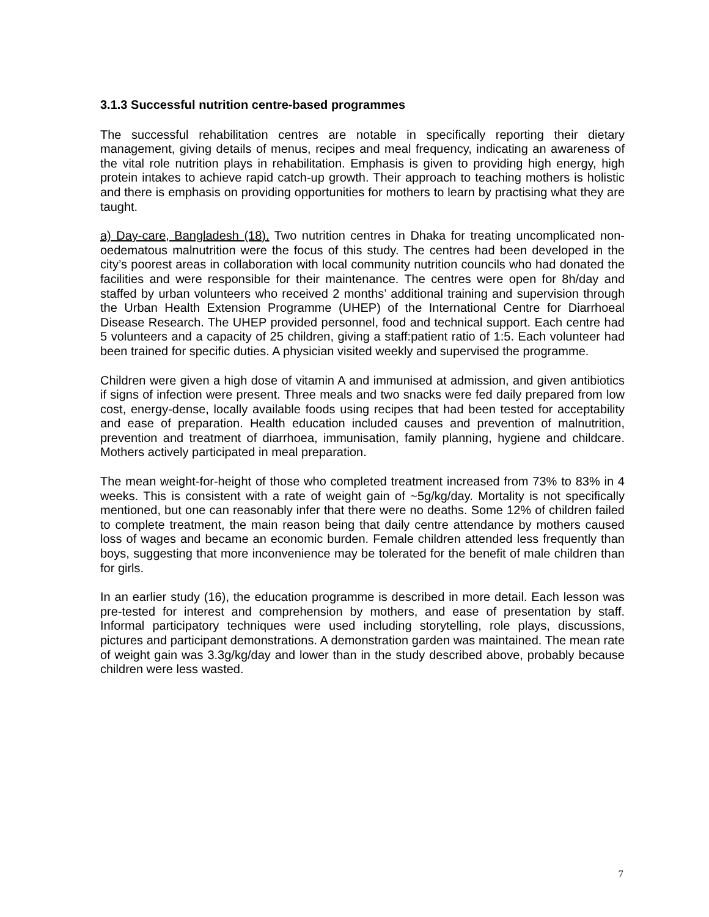3.1.3 Successful nutrition centre-based programmes
The successful rehabilitation centres are notable in specifically reporting their dietary management, giving details of menus, recipes and meal frequency, indicating an awareness of the vital role nutrition plays in rehabilitation. Emphasis is given to providing high energy, high protein intakes to achieve rapid catch-up growth. Their approach to teaching mothers is holistic and there is emphasis on providing opportunities for mothers to learn by practising what they are taught.
a) Day-care, Bangladesh (18). Two nutrition centres in Dhaka for treating uncomplicated non-oedematous malnutrition were the focus of this study. The centres had been developed in the city’s poorest areas in collaboration with local community nutrition councils who had donated the facilities and were responsible for their maintenance. The centres were open for 8h/day and staffed by urban volunteers who received 2 months’ additional training and supervision through the Urban Health Extension Programme (UHEP) of the International Centre for Diarrhoeal Disease Research. The UHEP provided personnel, food and technical support. Each centre had 5 volunteers and a capacity of 25 children, giving a staff:patient ratio of 1:5. Each volunteer had been trained for specific duties. A physician visited weekly and supervised the programme.
Children were given a high dose of vitamin A and immunised at admission, and given antibiotics if signs of infection were present. Three meals and two snacks were fed daily prepared from low cost, energy-dense, locally available foods using recipes that had been tested for acceptability and ease of preparation. Health education included causes and prevention of malnutrition, prevention and treatment of diarrhoea, immunisation, family planning, hygiene and childcare. Mothers actively participated in meal preparation.
The mean weight-for-height of those who completed treatment increased from 73% to 83% in 4 weeks. This is consistent with a rate of weight gain of ~5g/kg/day. Mortality is not specifically mentioned, but one can reasonably infer that there were no deaths. Some 12% of children failed to complete treatment, the main reason being that daily centre attendance by mothers caused loss of wages and became an economic burden. Female children attended less frequently than boys, suggesting that more inconvenience may be tolerated for the benefit of male children than for girls.
In an earlier study (16), the education programme is described in more detail. Each lesson was pre-tested for interest and comprehension by mothers, and ease of presentation by staff. Informal participatory techniques were used including storytelling, role plays, discussions, pictures and participant demonstrations. A demonstration garden was maintained. The mean rate of weight gain was 3.3g/kg/day and lower than in the study described above, probably because children were less wasted.
7